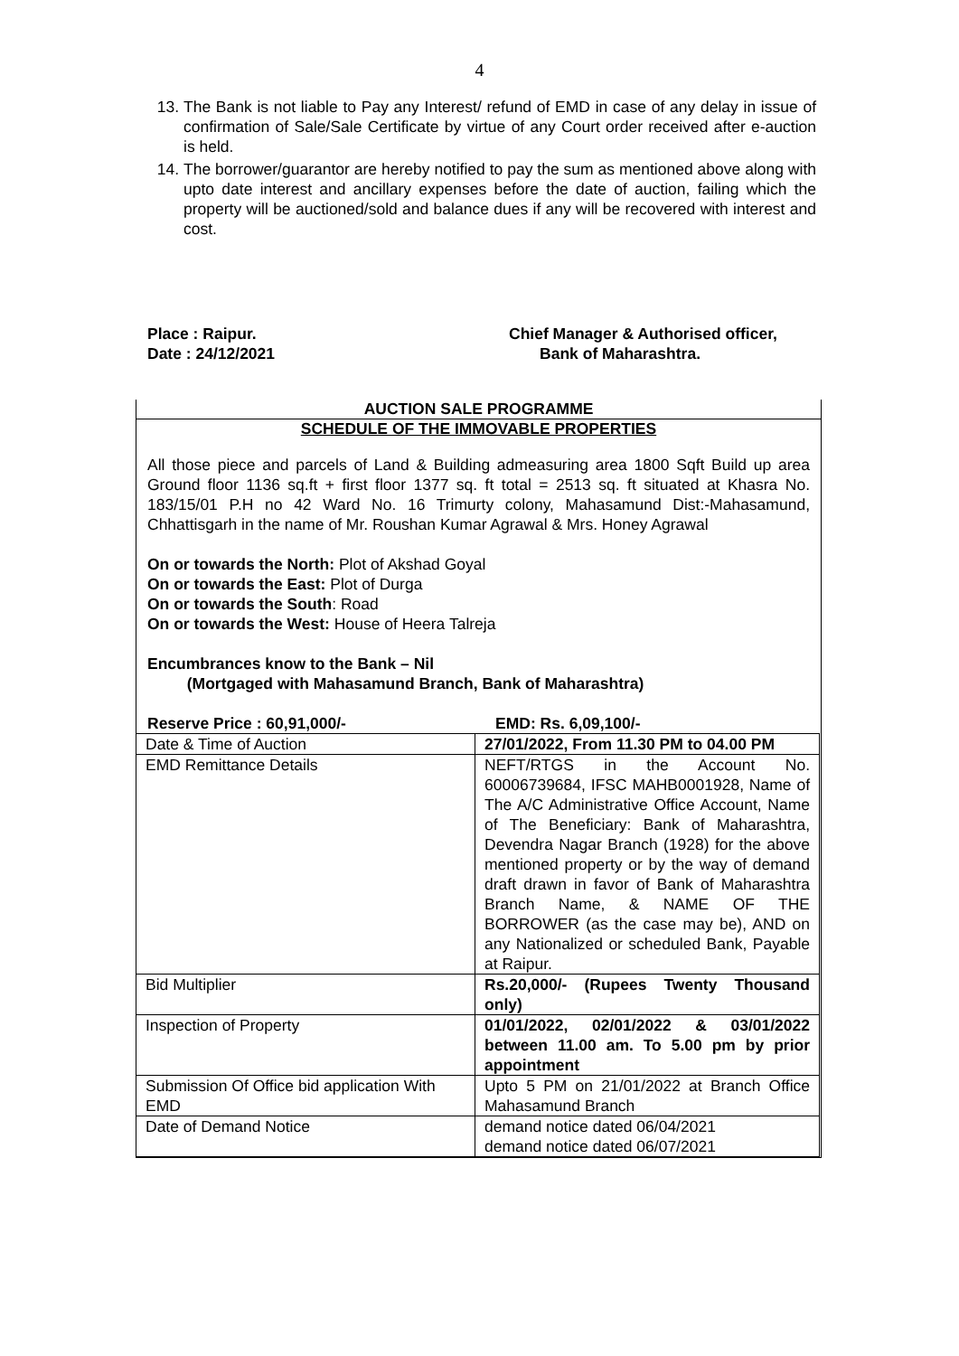4
13. The Bank is not liable to Pay any Interest/ refund of EMD in case of any delay in issue of confirmation of Sale/Sale Certificate by virtue of any Court order received after e-auction is held.
14. The borrower/guarantor are hereby notified to pay the sum as mentioned above along with upto date interest and ancillary expenses before the date of auction, failing which the property will be auctioned/sold and balance dues if any will be recovered with interest and cost.
Place : Raipur.
Date : 24/12/2021
Chief Manager & Authorised officer,
Bank of Maharashtra.
AUCTION SALE PROGRAMME
SCHEDULE OF THE IMMOVABLE PROPERTIES
All those piece and parcels of Land & Building admeasuring area 1800 Sqft Build up area Ground floor 1136 sq.ft + first floor 1377 sq. ft total = 2513 sq. ft situated at Khasra No. 183/15/01 P.H no 42 Ward No. 16 Trimurty colony, Mahasamund Dist:-Mahasamund, Chhattisgarh in the name of Mr. Roushan Kumar Agrawal & Mrs. Honey Agrawal
On or towards the North: Plot of Akshad Goyal
On or towards the East: Plot of Durga
On or towards the South: Road
On or towards the West: House of Heera Talreja
Encumbrances know to the Bank – Nil
(Mortgaged with Mahasamund Branch, Bank of Maharashtra)
Reserve Price : 60,91,000/- EMD: Rs. 6,09,100/-
| Date & Time of Auction | 27/01/2022, From 11.30 PM to 04.00 PM |
| EMD Remittance Details | NEFT/RTGS in the Account No. 60006739684, IFSC MAHB0001928, Name of The A/C Administrative Office Account, Name of The Beneficiary: Bank of Maharashtra, Devendra Nagar Branch (1928) for the above mentioned property or by the way of demand draft drawn in favor of Bank of Maharashtra Branch Name, & NAME OF THE BORROWER (as the case may be), AND on any Nationalized or scheduled Bank, Payable at Raipur. |
| Bid Multiplier | Rs.20,000/- (Rupees Twenty Thousand only) |
| Inspection of Property | 01/01/2022, 02/01/2022 & 03/01/2022 between 11.00 am. To 5.00 pm by prior appointment |
| Submission Of Office bid application With EMD | Upto 5 PM on 21/01/2022 at Branch Office Mahasamund Branch |
| Date of Demand Notice | demand notice dated 06/04/2021 demand notice dated 06/07/2021 |